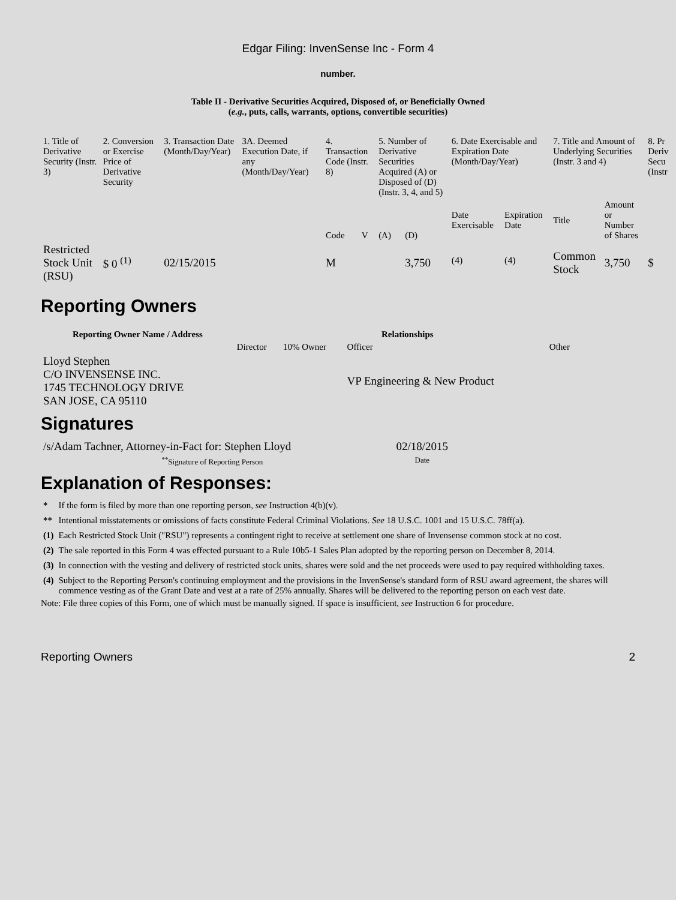Edgar Filing: InvenSense Inc - Form 4
number.
Table II - Derivative Securities Acquired, Disposed of, or Beneficially Owned
(e.g., puts, calls, warrants, options, convertible securities)
| 1. Title of Derivative Security (Instr. 3) | 2. Conversion or Exercise Price of Derivative Security | 3. Transaction Date (Month/Day/Year) | 3A. Deemed Execution Date, if any (Month/Day/Year) | 4. Transaction Code (Instr. 8) | | 5. Number of Derivative Securities Acquired (A) or Disposed of (D) (Instr. 3, 4, and 5) | | 6. Date Exercisable and Expiration Date (Month/Day/Year) | | 7. Title and Amount of Underlying Securities (Instr. 3 and 4) | | 8. Pr Deriv Secu (Instr |
| --- | --- | --- | --- | --- | --- | --- | --- | --- | --- | --- | --- | --- |
| | | | | Code | V | (A) | (D) | Date Exercisable | Expiration Date | Title | Amount or Number of Shares | |
| Restricted Stock Unit (RSU) | $ 0 <sup>(1)</sup> | 02/15/2015 | | M | | | 3,750 | <sup>(4)</sup> | <sup>(4)</sup> | Common Stock | 3,750 | $ |
Reporting Owners
| Reporting Owner Name / Address | Relationships | | | |
| --- | --- | --- | --- | --- |
| | Director | 10% Owner | Officer | Other |
| Lloyd Stephen C/O INVENSENSE INC. 1745 TECHNOLOGY DRIVE SAN JOSE, CA 95110 | | | VP Engineering & New Product | |
Signatures
| /s/Adam Tachner, Attorney-in-Fact for: Stephen Lloyd | 02/18/2015 |
| <sup>**</sup> Signature of Reporting Person | Date |
Explanation of Responses:
| * | If the form is filed by more than one reporting person, see Instruction 4(b)(v). |
| ** | Intentional misstatements or omissions of facts constitute Federal Criminal Violations. See 18 U.S.C. 1001 and 15 U.S.C. 78ff(a). |
| (1) | Each Restricted Stock Unit ("RSU") represents a contingent right to receive at settlement one share of Invensense common stock at no cost. |
| (2) | The sale reported in this Form 4 was effected pursuant to a Rule 10b5-1 Sales Plan adopted by the reporting person on December 8, 2014. |
| (3) | In connection with the vesting and delivery of restricted stock units, shares were sold and the net proceeds were used to pay required withholding taxes. |
| (4) | Subject to the Reporting Person's continuing employment and the provisions in the InvenSense's standard form of RSU award agreement, the shares will commence vesting as of the Grant Date and vest at a rate of 25% annually. Shares will be delivered to the reporting person on each vest date. |
Note: File three copies of this Form, one of which must be manually signed. If space is insufficient, see Instruction 6 for procedure.
Reporting Owners 2